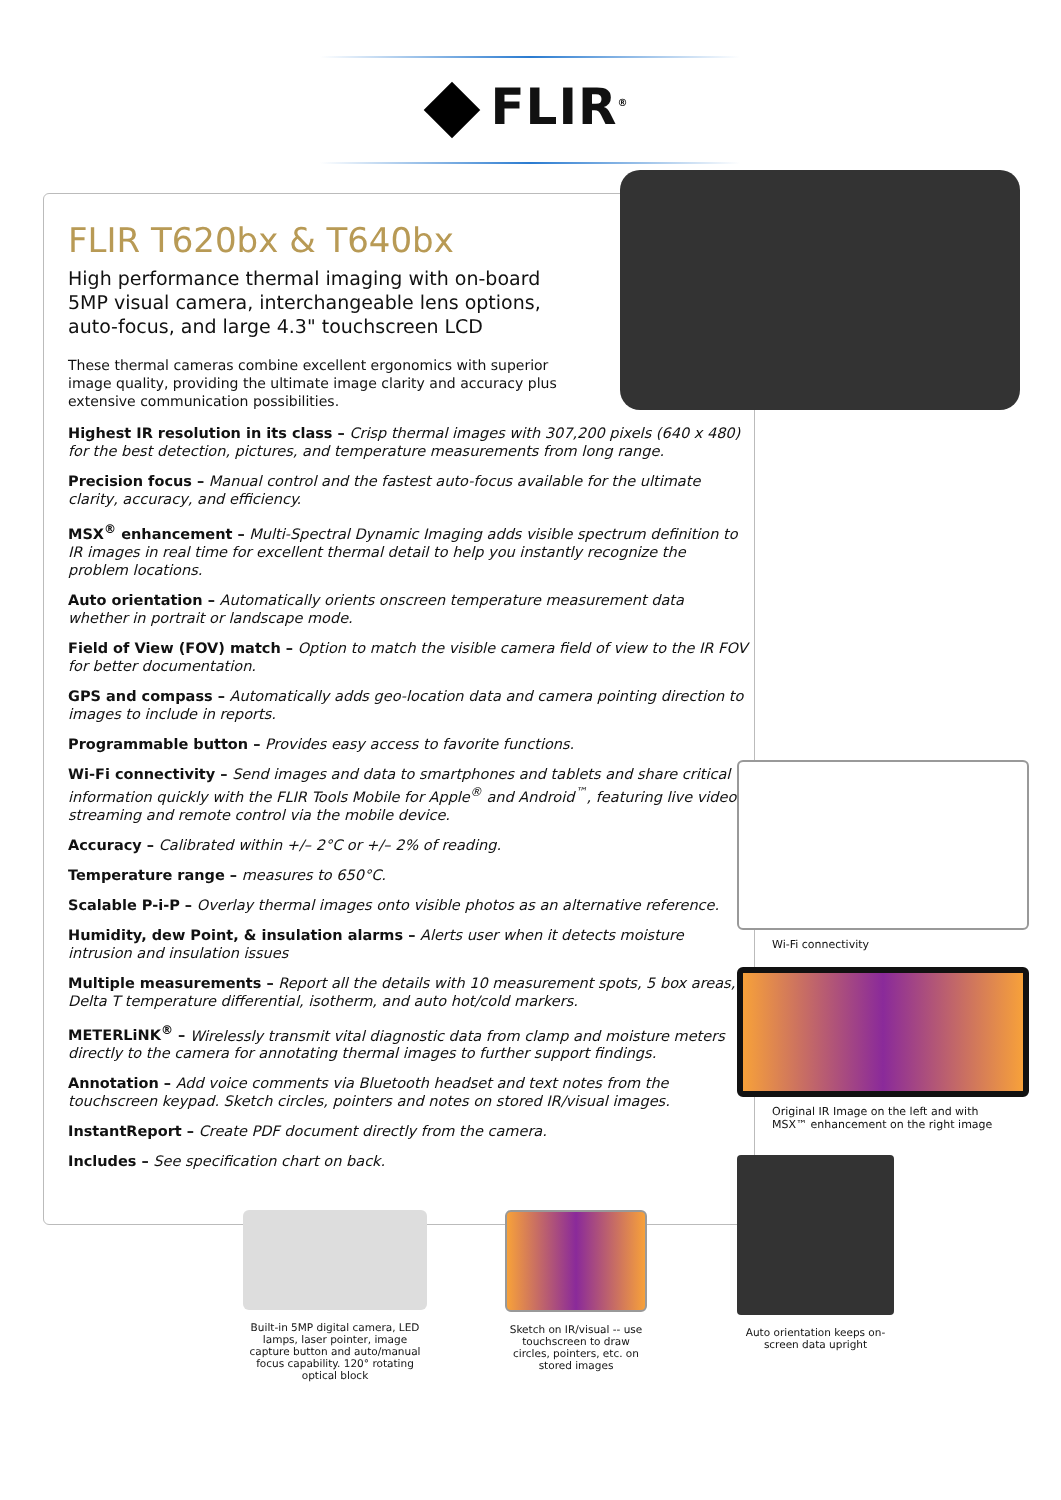FLIR<sup>®</sup>
FLIR T620bx & T640bx
High performance thermal imaging with on-board 5MP visual camera, interchangeable lens options, auto-focus, and large 4.3" touchscreen LCD
These thermal cameras combine excellent ergonomics with superior image quality, providing the ultimate image clarity and accuracy plus extensive communication possibilities.
Highest IR resolution in its class – Crisp thermal images with 307,200 pixels (640 x 480) for the best detection, pictures, and temperature measurements from long range.
Precision focus – Manual control and the fastest auto-focus available for the ultimate clarity, accuracy, and efficiency.
MSX<sup>®</sup> enhancement – Multi-Spectral Dynamic Imaging adds visible spectrum definition to IR images in real time for excellent thermal detail to help you instantly recognize the problem locations.
Auto orientation – Automatically orients onscreen temperature measurement data whether in portrait or landscape mode.
Field of View (FOV) match – Option to match the visible camera field of view to the IR FOV for better documentation.
GPS and compass – Automatically adds geo-location data and camera pointing direction to images to include in reports.
Programmable button – Provides easy access to favorite functions.
Wi-Fi connectivity – Send images and data to smartphones and tablets and share critical information quickly with the FLIR Tools Mobile for Apple<sup>®</sup> and Android<sup>™</sup>, featuring live video streaming and remote control via the mobile device.
Accuracy – Calibrated within +/– 2°C or +/– 2% of reading.
Temperature range – measures to 650°C.
Scalable P-i-P – Overlay thermal images onto visible photos as an alternative reference.
Humidity, dew Point, & insulation alarms – Alerts user when it detects moisture intrusion and insulation issues
Multiple measurements – Report all the details with 10 measurement spots, 5 box areas, Delta T temperature differential, isotherm, and auto hot/cold markers.
METERLiNK<sup>®</sup> – Wirelessly transmit vital diagnostic data from clamp and moisture meters directly to the camera for annotating thermal images to further support findings.
Annotation – Add voice comments via Bluetooth headset and text notes from the touchscreen keypad. Sketch circles, pointers and notes on stored IR/visual images.
InstantReport – Create PDF document directly from the camera.
Includes – See specification chart on back.
Wi-Fi connectivity
Original IR Image on the left and with MSX™ enhancement on the right image
Built-in 5MP digital camera, LED lamps, laser pointer, image capture button and auto/manual focus capability. 120° rotating optical block
Sketch on IR/visual -- use touchscreen to draw circles, pointers, etc. on stored images
Auto orientation keeps on-screen data upright